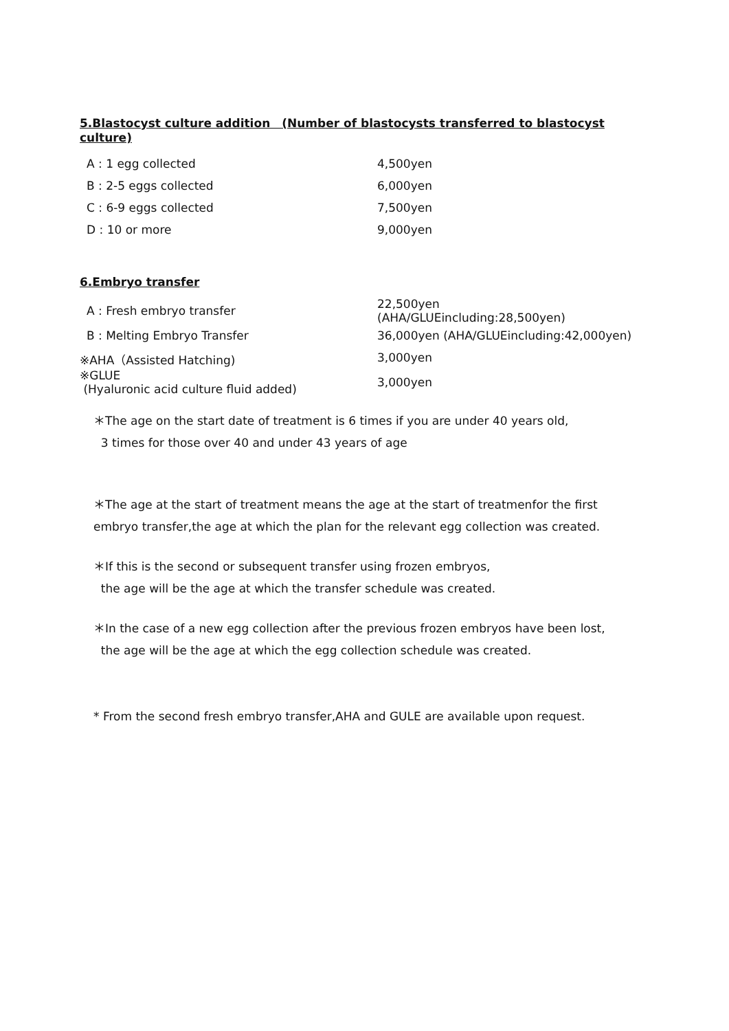5.Blastocyst culture addition　(Number of blastocysts transferred to blastocyst culture)
| A : 1 egg collected | 4,500yen |
| B : 2-5 eggs collected | 6,000yen |
| C : 6-9 eggs collected | 7,500yen |
| D : 10 or more | 9,000yen |
6.Embryo transfer
| A : Fresh embryo transfer | 22,500yen (AHA/GLUEincluding:28,500yen) |
| B : Melting Embryo Transfer | 36,000yen (AHA/GLUEincluding:42,000yen) |
| ※AHA（Assisted Hatching) | 3,000yen |
| ※GLUE (Hyaluronic acid culture fluid added) | 3,000yen |
＊The age on the start date of treatment is 6 times if you are under 40 years old,
3 times for those over 40 and under 43 years of age
＊The age at the start of treatment means the age at the start of treatmenfor the first
embryo transfer,the age at which the plan for the relevant egg collection was created.
＊If this is the second or subsequent transfer using frozen embryos,
the age will be the age at which the transfer schedule was created.
＊In the case of a new egg collection after the previous frozen embryos have been lost,
the age will be the age at which the egg collection schedule was created.
* From the second fresh embryo transfer,AHA and GULE are available upon request.